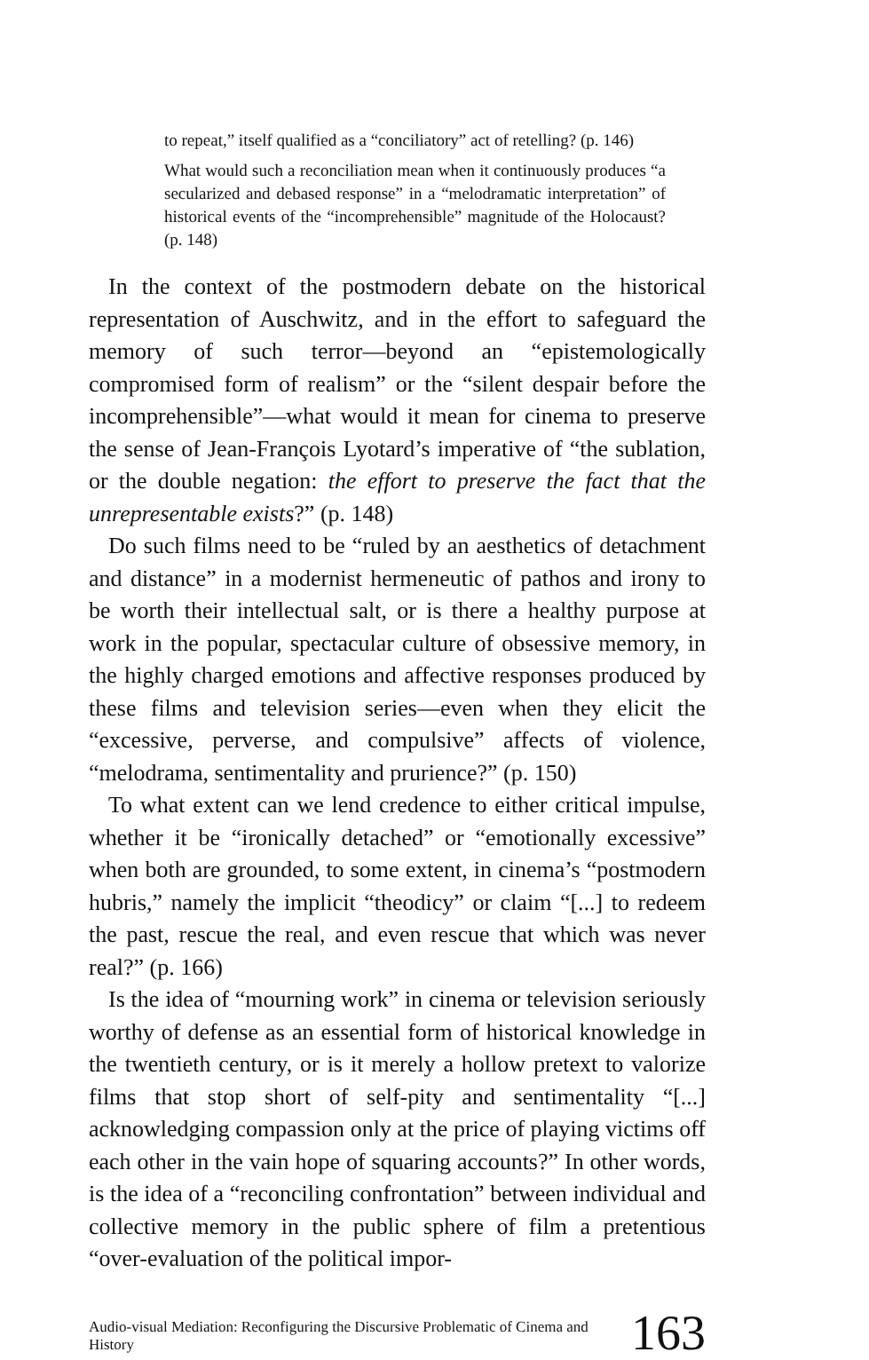to repeat,” itself qualified as a “conciliatory” act of retelling? (p. 146)
What would such a reconciliation mean when it continuously produces “a secularized and debased response” in a “melodramatic interpretation” of historical events of the “incomprehensible” magnitude of the Holocaust? (p. 148)
In the context of the postmodern debate on the historical representation of Auschwitz, and in the effort to safeguard the memory of such terror—beyond an “epistemologically compromised form of realism” or the “silent despair before the incomprehensible”—what would it mean for cinema to preserve the sense of Jean-François Lyotard’s imperative of “the sublation, or the double negation: the effort to preserve the fact that the unrepresentable exists?” (p. 148)
Do such films need to be “ruled by an aesthetics of detachment and distance” in a modernist hermeneutic of pathos and irony to be worth their intellectual salt, or is there a healthy purpose at work in the popular, spectacular culture of obsessive memory, in the highly charged emotions and affective responses produced by these films and television series—even when they elicit the “excessive, perverse, and compulsive” affects of violence, “melodrama, sentimentality and prurience?” (p. 150)
To what extent can we lend credence to either critical impulse, whether it be “ironically detached” or “emotionally excessive” when both are grounded, to some extent, in cinema’s “postmodern hubris,” namely the implicit “theodicy” or claim “[...] to redeem the past, rescue the real, and even rescue that which was never real?” (p. 166)
Is the idea of “mourning work” in cinema or television seriously worthy of defense as an essential form of historical knowledge in the twentieth century, or is it merely a hollow pretext to valorize films that stop short of self-pity and sentimentality “[...] acknowledging compassion only at the price of playing victims off each other in the vain hope of squaring accounts?” In other words, is the idea of a “reconciling confrontation” between individual and collective memory in the public sphere of film a pretentious “over-evaluation of the political impor-
Audio-visual Mediation: Reconfiguring the Discursive Problematic of Cinema and History 163